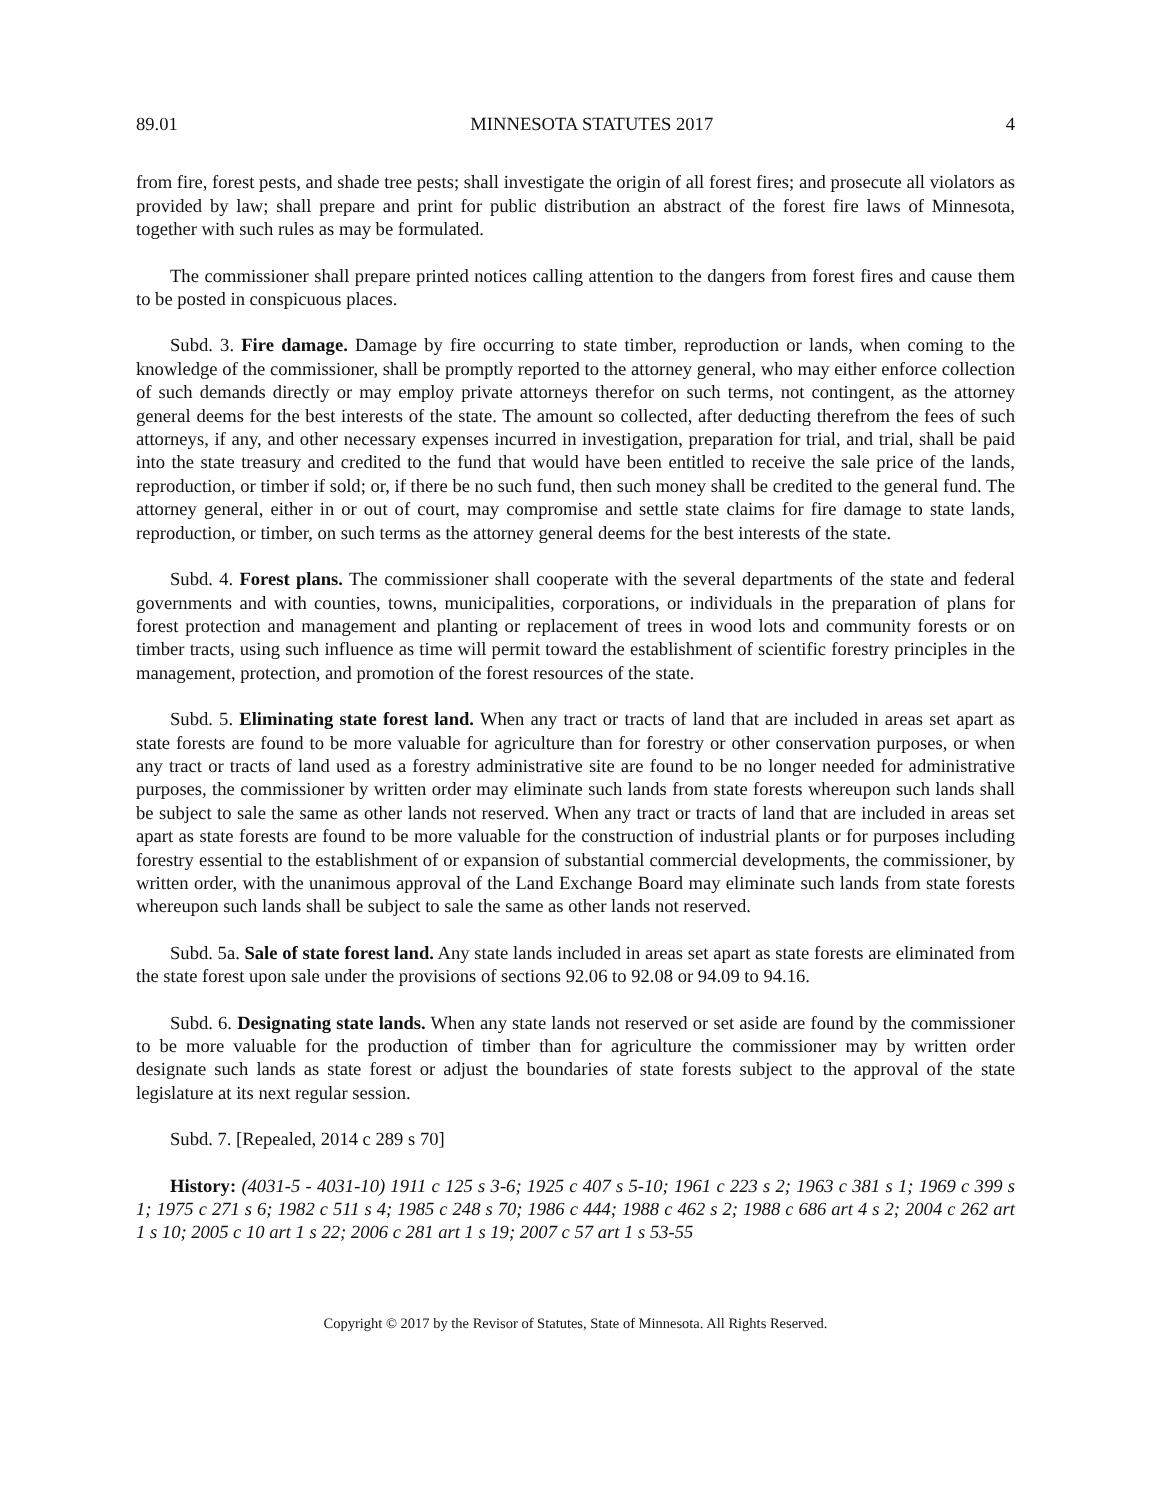89.01 MINNESOTA STATUTES 2017 4
from fire, forest pests, and shade tree pests; shall investigate the origin of all forest fires; and prosecute all violators as provided by law; shall prepare and print for public distribution an abstract of the forest fire laws of Minnesota, together with such rules as may be formulated.
The commissioner shall prepare printed notices calling attention to the dangers from forest fires and cause them to be posted in conspicuous places.
Subd. 3. Fire damage. Damage by fire occurring to state timber, reproduction or lands, when coming to the knowledge of the commissioner, shall be promptly reported to the attorney general, who may either enforce collection of such demands directly or may employ private attorneys therefor on such terms, not contingent, as the attorney general deems for the best interests of the state. The amount so collected, after deducting therefrom the fees of such attorneys, if any, and other necessary expenses incurred in investigation, preparation for trial, and trial, shall be paid into the state treasury and credited to the fund that would have been entitled to receive the sale price of the lands, reproduction, or timber if sold; or, if there be no such fund, then such money shall be credited to the general fund. The attorney general, either in or out of court, may compromise and settle state claims for fire damage to state lands, reproduction, or timber, on such terms as the attorney general deems for the best interests of the state.
Subd. 4. Forest plans. The commissioner shall cooperate with the several departments of the state and federal governments and with counties, towns, municipalities, corporations, or individuals in the preparation of plans for forest protection and management and planting or replacement of trees in wood lots and community forests or on timber tracts, using such influence as time will permit toward the establishment of scientific forestry principles in the management, protection, and promotion of the forest resources of the state.
Subd. 5. Eliminating state forest land. When any tract or tracts of land that are included in areas set apart as state forests are found to be more valuable for agriculture than for forestry or other conservation purposes, or when any tract or tracts of land used as a forestry administrative site are found to be no longer needed for administrative purposes, the commissioner by written order may eliminate such lands from state forests whereupon such lands shall be subject to sale the same as other lands not reserved. When any tract or tracts of land that are included in areas set apart as state forests are found to be more valuable for the construction of industrial plants or for purposes including forestry essential to the establishment of or expansion of substantial commercial developments, the commissioner, by written order, with the unanimous approval of the Land Exchange Board may eliminate such lands from state forests whereupon such lands shall be subject to sale the same as other lands not reserved.
Subd. 5a. Sale of state forest land. Any state lands included in areas set apart as state forests are eliminated from the state forest upon sale under the provisions of sections 92.06 to 92.08 or 94.09 to 94.16.
Subd. 6. Designating state lands. When any state lands not reserved or set aside are found by the commissioner to be more valuable for the production of timber than for agriculture the commissioner may by written order designate such lands as state forest or adjust the boundaries of state forests subject to the approval of the state legislature at its next regular session.
Subd. 7. [Repealed, 2014 c 289 s 70]
History: (4031-5 - 4031-10) 1911 c 125 s 3-6; 1925 c 407 s 5-10; 1961 c 223 s 2; 1963 c 381 s 1; 1969 c 399 s 1; 1975 c 271 s 6; 1982 c 511 s 4; 1985 c 248 s 70; 1986 c 444; 1988 c 462 s 2; 1988 c 686 art 4 s 2; 2004 c 262 art 1 s 10; 2005 c 10 art 1 s 22; 2006 c 281 art 1 s 19; 2007 c 57 art 1 s 53-55
Copyright © 2017 by the Revisor of Statutes, State of Minnesota. All Rights Reserved.